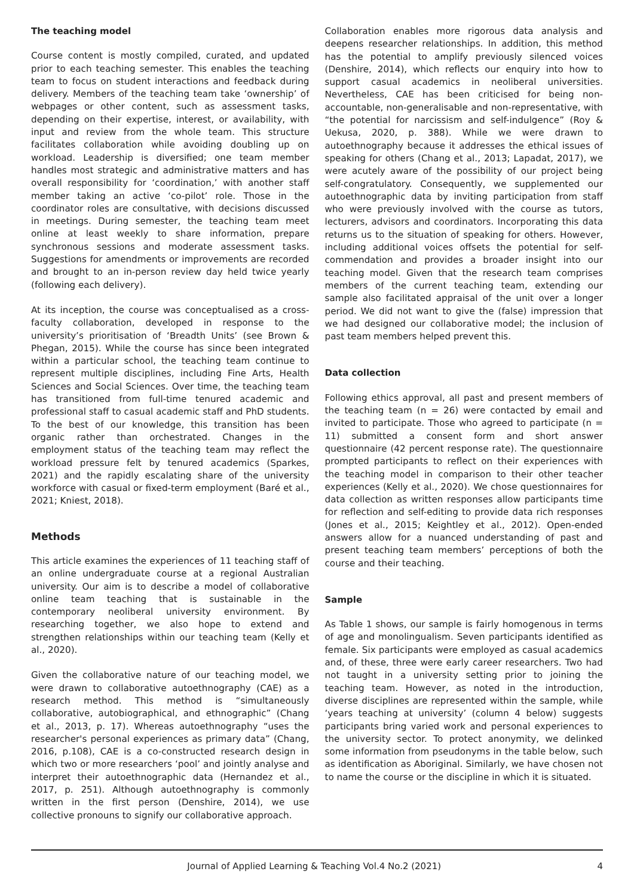The teaching model
Course content is mostly compiled, curated, and updated prior to each teaching semester. This enables the teaching team to focus on student interactions and feedback during delivery. Members of the teaching team take ‘ownership’ of webpages or other content, such as assessment tasks, depending on their expertise, interest, or availability, with input and review from the whole team. This structure facilitates collaboration while avoiding doubling up on workload. Leadership is diversified; one team member handles most strategic and administrative matters and has overall responsibility for ‘coordination,’ with another staff member taking an active ‘co-pilot’ role. Those in the coordinator roles are consultative, with decisions discussed in meetings. During semester, the teaching team meet online at least weekly to share information, prepare synchronous sessions and moderate assessment tasks. Suggestions for amendments or improvements are recorded and brought to an in-person review day held twice yearly (following each delivery).
At its inception, the course was conceptualised as a cross-faculty collaboration, developed in response to the university’s prioritisation of ‘Breadth Units’ (see Brown & Phegan, 2015). While the course has since been integrated within a particular school, the teaching team continue to represent multiple disciplines, including Fine Arts, Health Sciences and Social Sciences. Over time, the teaching team has transitioned from full-time tenured academic and professional staff to casual academic staff and PhD students. To the best of our knowledge, this transition has been organic rather than orchestrated. Changes in the employment status of the teaching team may reflect the workload pressure felt by tenured academics (Sparkes, 2021) and the rapidly escalating share of the university workforce with casual or fixed-term employment (Baré et al., 2021; Kniest, 2018).
Methods
This article examines the experiences of 11 teaching staff of an online undergraduate course at a regional Australian university. Our aim is to describe a model of collaborative online team teaching that is sustainable in the contemporary neoliberal university environment. By researching together, we also hope to extend and strengthen relationships within our teaching team (Kelly et al., 2020).
Given the collaborative nature of our teaching model, we were drawn to collaborative autoethnography (CAE) as a research method. This method is “simultaneously collaborative, autobiographical, and ethnographic” (Chang et al., 2013, p. 17). Whereas autoethnography “uses the researcher's personal experiences as primary data” (Chang, 2016, p.108), CAE is a co-constructed research design in which two or more researchers ‘pool’ and jointly analyse and interpret their autoethnographic data (Hernandez et al., 2017, p. 251). Although autoethnography is commonly written in the first person (Denshire, 2014), we use collective pronouns to signify our collaborative approach.
Collaboration enables more rigorous data analysis and deepens researcher relationships. In addition, this method has the potential to amplify previously silenced voices (Denshire, 2014), which reflects our enquiry into how to support casual academics in neoliberal universities. Nevertheless, CAE has been criticised for being non-accountable, non-generalisable and non-representative, with “the potential for narcissism and self-indulgence” (Roy & Uekusa, 2020, p. 388). While we were drawn to autoethnography because it addresses the ethical issues of speaking for others (Chang et al., 2013; Lapadat, 2017), we were acutely aware of the possibility of our project being self-congratulatory. Consequently, we supplemented our autoethnographic data by inviting participation from staff who were previously involved with the course as tutors, lecturers, advisors and coordinators. Incorporating this data returns us to the situation of speaking for others. However, including additional voices offsets the potential for self-commendation and provides a broader insight into our teaching model. Given that the research team comprises members of the current teaching team, extending our sample also facilitated appraisal of the unit over a longer period. We did not want to give the (false) impression that we had designed our collaborative model; the inclusion of past team members helped prevent this.
Data collection
Following ethics approval, all past and present members of the teaching team (n = 26) were contacted by email and invited to participate. Those who agreed to participate (n = 11) submitted a consent form and short answer questionnaire (42 percent response rate). The questionnaire prompted participants to reflect on their experiences with the teaching model in comparison to their other teacher experiences (Kelly et al., 2020). We chose questionnaires for data collection as written responses allow participants time for reflection and self-editing to provide data rich responses (Jones et al., 2015; Keightley et al., 2012). Open-ended answers allow for a nuanced understanding of past and present teaching team members’ perceptions of both the course and their teaching.
Sample
As Table 1 shows, our sample is fairly homogenous in terms of age and monolingualism. Seven participants identified as female. Six participants were employed as casual academics and, of these, three were early career researchers. Two had not taught in a university setting prior to joining the teaching team. However, as noted in the introduction, diverse disciplines are represented within the sample, while ‘years teaching at university’ (column 4 below) suggests participants bring varied work and personal experiences to the university sector. To protect anonymity, we delinked some information from pseudonyms in the table below, such as identification as Aboriginal. Similarly, we have chosen not to name the course or the discipline in which it is situated.
Journal of Applied Learning & Teaching Vol.4 No.2 (2021) 4